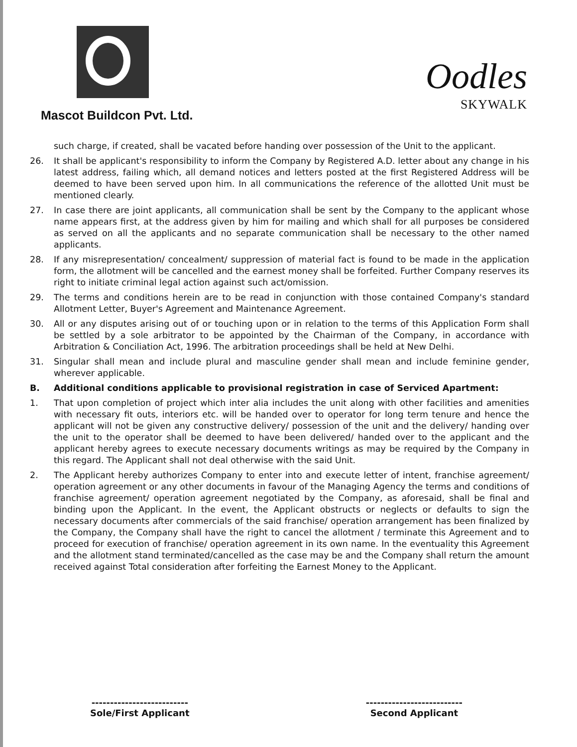Mascot Buildcon Pvt. Ltd.
Oodles
SKYWALK
such charge, if created, shall be vacated before handing over possession of the Unit to the applicant.
26. It shall be applicant's responsibility to inform the Company by Registered A.D. letter about any change in his latest address, failing which, all demand notices and letters posted at the first Registered Address will be deemed to have been served upon him. In all communications the reference of the allotted Unit must be mentioned clearly.
27. In case there are joint applicants, all communication shall be sent by the Company to the applicant whose name appears first, at the address given by him for mailing and which shall for all purposes be considered as served on all the applicants and no separate communication shall be necessary to the other named applicants.
28. If any misrepresentation/ concealment/ suppression of material fact is found to be made in the application form, the allotment will be cancelled and the earnest money shall be forfeited. Further Company reserves its right to initiate criminal legal action against such act/omission.
29. The terms and conditions herein are to be read in conjunction with those contained Company's standard Allotment Letter, Buyer's Agreement and Maintenance Agreement.
30. All or any disputes arising out of or touching upon or in relation to the terms of this Application Form shall be settled by a sole arbitrator to be appointed by the Chairman of the Company, in accordance with Arbitration & Conciliation Act, 1996. The arbitration proceedings shall be held at New Delhi.
31. Singular shall mean and include plural and masculine gender shall mean and include feminine gender, wherever applicable.
B. Additional conditions applicable to provisional registration in case of Serviced Apartment:
1. That upon completion of project which inter alia includes the unit along with other facilities and amenities with necessary fit outs, interiors etc. will be handed over to operator for long term tenure and hence the applicant will not be given any constructive delivery/ possession of the unit and the delivery/ handing over the unit to the operator shall be deemed to have been delivered/ handed over to the applicant and the applicant hereby agrees to execute necessary documents writings as may be required by the Company in this regard. The Applicant shall not deal otherwise with the said Unit.
2. The Applicant hereby authorizes Company to enter into and execute letter of intent, franchise agreement/ operation agreement or any other documents in favour of the Managing Agency the terms and conditions of franchise agreement/ operation agreement negotiated by the Company, as aforesaid, shall be final and binding upon the Applicant. In the event, the Applicant obstructs or neglects or defaults to sign the necessary documents after commercials of the said franchise/ operation arrangement has been finalized by the Company, the Company shall have the right to cancel the allotment / terminate this Agreement and to proceed for execution of franchise/ operation agreement in its own name. In the eventuality this Agreement and the allotment stand terminated/cancelled as the case may be and the Company shall return the amount received against Total consideration after forfeiting the Earnest Money to the Applicant.
--------------------------
Sole/First Applicant
--------------------------
Second Applicant